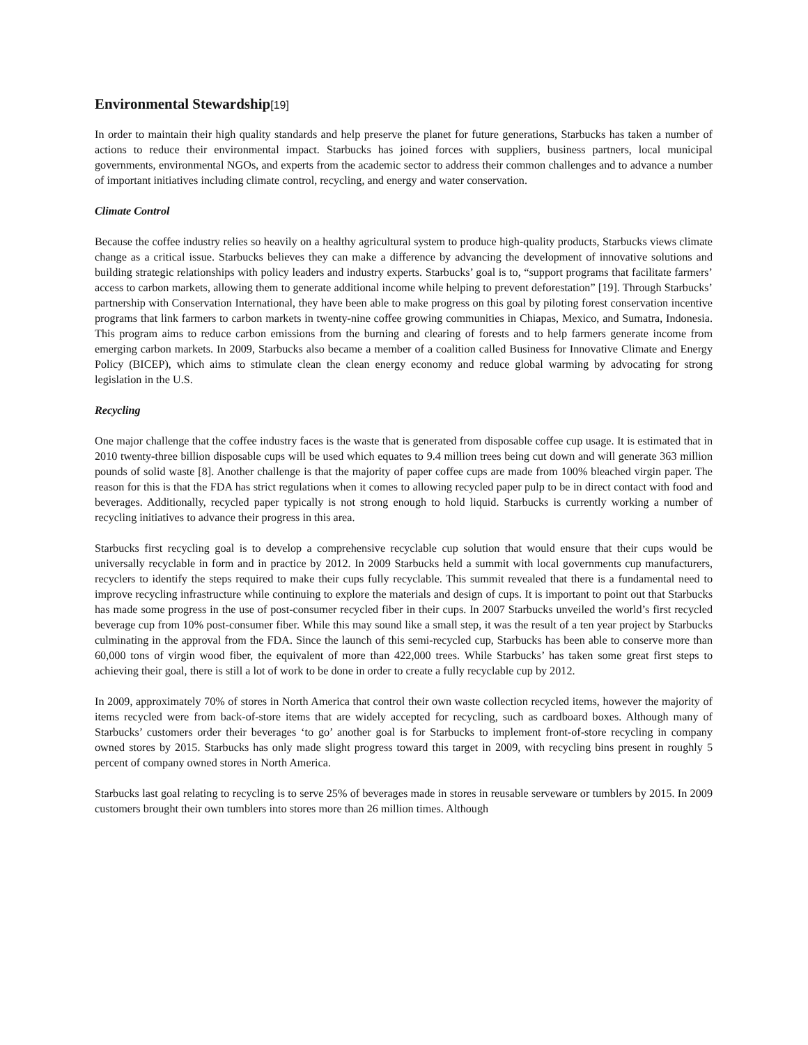Environmental Stewardship[19]
In order to maintain their high quality standards and help preserve the planet for future generations, Starbucks has taken a number of actions to reduce their environmental impact. Starbucks has joined forces with suppliers, business partners, local municipal governments, environmental NGOs, and experts from the academic sector to address their common challenges and to advance a number of important initiatives including climate control, recycling, and energy and water conservation.
Climate Control
Because the coffee industry relies so heavily on a healthy agricultural system to produce high-quality products, Starbucks views climate change as a critical issue. Starbucks believes they can make a difference by advancing the development of innovative solutions and building strategic relationships with policy leaders and industry experts. Starbucks’ goal is to, “support programs that facilitate farmers’ access to carbon markets, allowing them to generate additional income while helping to prevent deforestation” [19]. Through Starbucks’ partnership with Conservation International, they have been able to make progress on this goal by piloting forest conservation incentive programs that link farmers to carbon markets in twenty-nine coffee growing communities in Chiapas, Mexico, and Sumatra, Indonesia. This program aims to reduce carbon emissions from the burning and clearing of forests and to help farmers generate income from emerging carbon markets. In 2009, Starbucks also became a member of a coalition called Business for Innovative Climate and Energy Policy (BICEP), which aims to stimulate clean the clean energy economy and reduce global warming by advocating for strong legislation in the U.S.
Recycling
One major challenge that the coffee industry faces is the waste that is generated from disposable coffee cup usage. It is estimated that in 2010 twenty-three billion disposable cups will be used which equates to 9.4 million trees being cut down and will generate 363 million pounds of solid waste [8]. Another challenge is that the majority of paper coffee cups are made from 100% bleached virgin paper. The reason for this is that the FDA has strict regulations when it comes to allowing recycled paper pulp to be in direct contact with food and beverages. Additionally, recycled paper typically is not strong enough to hold liquid. Starbucks is currently working a number of recycling initiatives to advance their progress in this area.
Starbucks first recycling goal is to develop a comprehensive recyclable cup solution that would ensure that their cups would be universally recyclable in form and in practice by 2012. In 2009 Starbucks held a summit with local governments cup manufacturers, recyclers to identify the steps required to make their cups fully recyclable. This summit revealed that there is a fundamental need to improve recycling infrastructure while continuing to explore the materials and design of cups. It is important to point out that Starbucks has made some progress in the use of post-consumer recycled fiber in their cups. In 2007 Starbucks unveiled the world’s first recycled beverage cup from 10% post-consumer fiber. While this may sound like a small step, it was the result of a ten year project by Starbucks culminating in the approval from the FDA. Since the launch of this semi-recycled cup, Starbucks has been able to conserve more than 60,000 tons of virgin wood fiber, the equivalent of more than 422,000 trees. While Starbucks’ has taken some great first steps to achieving their goal, there is still a lot of work to be done in order to create a fully recyclable cup by 2012.
In 2009, approximately 70% of stores in North America that control their own waste collection recycled items, however the majority of items recycled were from back-of-store items that are widely accepted for recycling, such as cardboard boxes. Although many of Starbucks’ customers order their beverages ‘to go’ another goal is for Starbucks to implement front-of-store recycling in company owned stores by 2015. Starbucks has only made slight progress toward this target in 2009, with recycling bins present in roughly 5 percent of company owned stores in North America.
Starbucks last goal relating to recycling is to serve 25% of beverages made in stores in reusable serveware or tumblers by 2015. In 2009 customers brought their own tumblers into stores more than 26 million times. Although